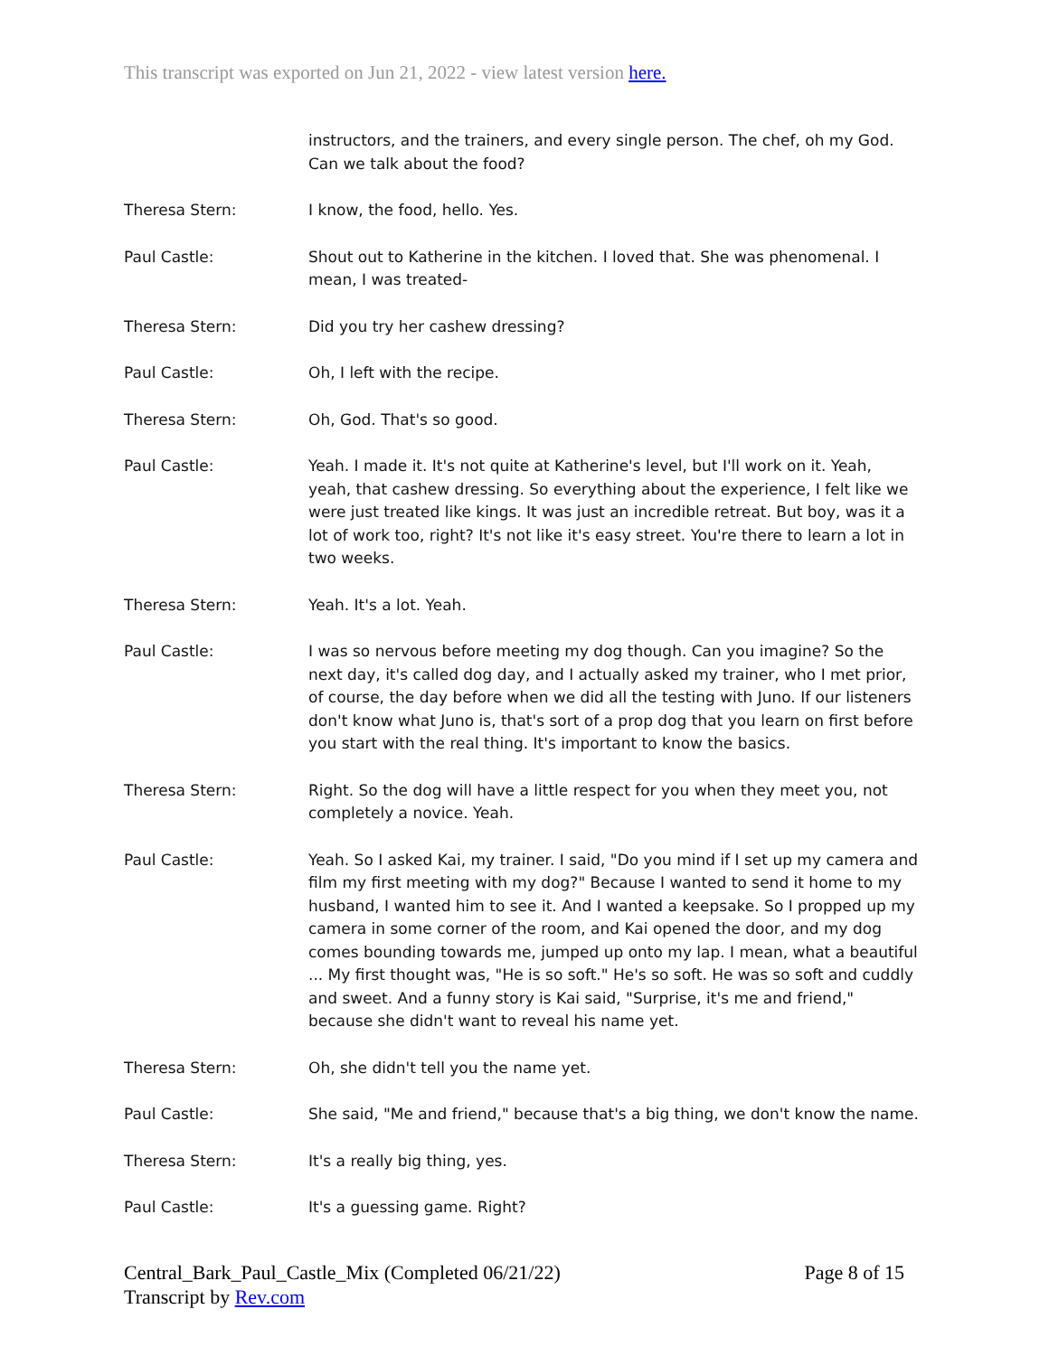This transcript was exported on Jun 21, 2022 - view latest version here.
instructors, and the trainers, and every single person. The chef, oh my God. Can we talk about the food?
Theresa Stern: I know, the food, hello. Yes.
Paul Castle: Shout out to Katherine in the kitchen. I loved that. She was phenomenal. I mean, I was treated-
Theresa Stern: Did you try her cashew dressing?
Paul Castle: Oh, I left with the recipe.
Theresa Stern: Oh, God. That's so good.
Paul Castle: Yeah. I made it. It's not quite at Katherine's level, but I'll work on it. Yeah, yeah, that cashew dressing. So everything about the experience, I felt like we were just treated like kings. It was just an incredible retreat. But boy, was it a lot of work too, right? It's not like it's easy street. You're there to learn a lot in two weeks.
Theresa Stern: Yeah. It's a lot. Yeah.
Paul Castle: I was so nervous before meeting my dog though. Can you imagine? So the next day, it's called dog day, and I actually asked my trainer, who I met prior, of course, the day before when we did all the testing with Juno. If our listeners don't know what Juno is, that's sort of a prop dog that you learn on first before you start with the real thing. It's important to know the basics.
Theresa Stern: Right. So the dog will have a little respect for you when they meet you, not completely a novice. Yeah.
Paul Castle: Yeah. So I asked Kai, my trainer. I said, "Do you mind if I set up my camera and film my first meeting with my dog?" Because I wanted to send it home to my husband, I wanted him to see it. And I wanted a keepsake. So I propped up my camera in some corner of the room, and Kai opened the door, and my dog comes bounding towards me, jumped up onto my lap. I mean, what a beautiful ... My first thought was, "He is so soft." He's so soft. He was so soft and cuddly and sweet. And a funny story is Kai said, "Surprise, it's me and friend," because she didn't want to reveal his name yet.
Theresa Stern: Oh, she didn't tell you the name yet.
Paul Castle: She said, "Me and friend," because that's a big thing, we don't know the name.
Theresa Stern: It's a really big thing, yes.
Paul Castle: It's a guessing game. Right?
Central_Bark_Paul_Castle_Mix (Completed 06/21/22)
Transcript by Rev.com
Page 8 of 15